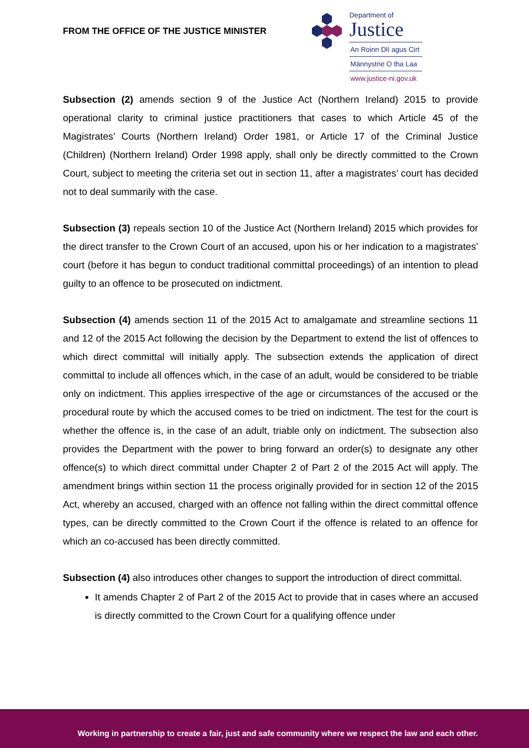FROM THE OFFICE OF THE JUSTICE MINISTER
Department of
Justice
An Roinn Dlí agus Cirt
Männystrie O tha Laa
www.justice-ni.gov.uk
Subsection (2) amends section 9 of the Justice Act (Northern Ireland) 2015 to provide operational clarity to criminal justice practitioners that cases to which Article 45 of the Magistrates’ Courts (Northern Ireland) Order 1981, or Article 17 of the Criminal Justice (Children) (Northern Ireland) Order 1998 apply, shall only be directly committed to the Crown Court, subject to meeting the criteria set out in section 11, after a magistrates’ court has decided not to deal summarily with the case.
Subsection (3) repeals section 10 of the Justice Act (Northern Ireland) 2015 which provides for the direct transfer to the Crown Court of an accused, upon his or her indication to a magistrates’ court (before it has begun to conduct traditional committal proceedings) of an intention to plead guilty to an offence to be prosecuted on indictment.
Subsection (4) amends section 11 of the 2015 Act to amalgamate and streamline sections 11 and 12 of the 2015 Act following the decision by the Department to extend the list of offences to which direct committal will initially apply. The subsection extends the application of direct committal to include all offences which, in the case of an adult, would be considered to be triable only on indictment. This applies irrespective of the age or circumstances of the accused or the procedural route by which the accused comes to be tried on indictment. The test for the court is whether the offence is, in the case of an adult, triable only on indictment. The subsection also provides the Department with the power to bring forward an order(s) to designate any other offence(s) to which direct committal under Chapter 2 of Part 2 of the 2015 Act will apply. The amendment brings within section 11 the process originally provided for in section 12 of the 2015 Act, whereby an accused, charged with an offence not falling within the direct committal offence types, can be directly committed to the Crown Court if the offence is related to an offence for which an co-accused has been directly committed.
Subsection (4) also introduces other changes to support the introduction of direct committal.
It amends Chapter 2 of Part 2 of the 2015 Act to provide that in cases where an accused is directly committed to the Crown Court for a qualifying offence under
Working in partnership to create a fair, just and safe community where we respect the law and each other.